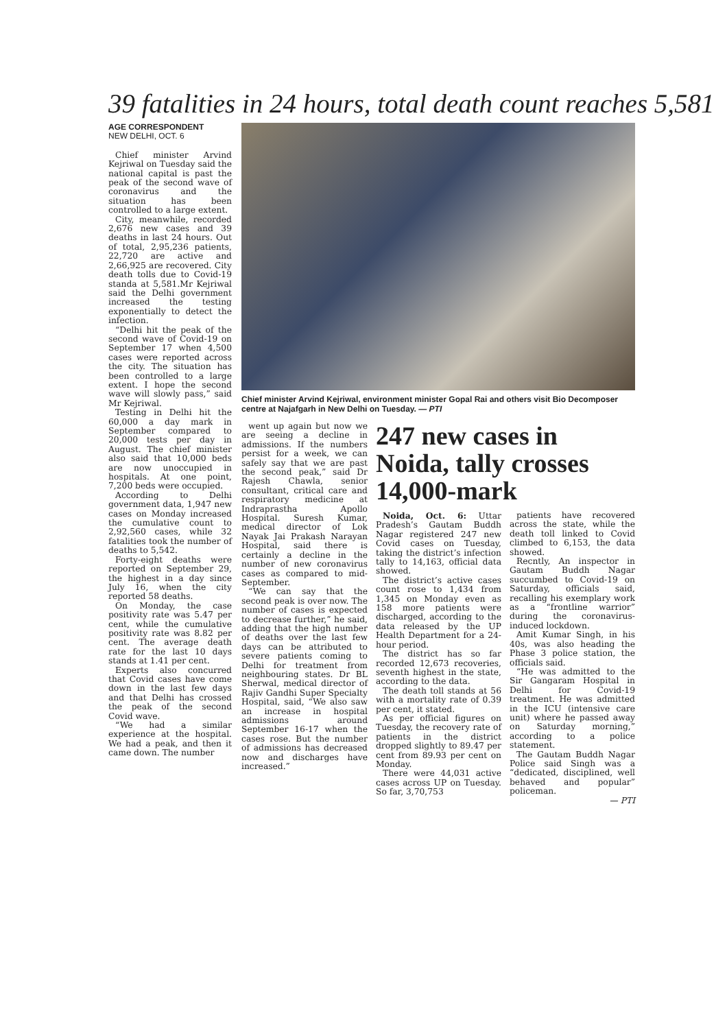39 fatalities in 24 hours, total death count reaches 5,581
AGE CORRESPONDENT
NEW DELHI, OCT. 6
Chief minister Arvind Kejriwal on Tuesday said the national capital is past the peak of the second wave of coronavirus and the situation has been controlled to a large extent.
City, meanwhile, recorded 2,676 new cases and 39 deaths in last 24 hours. Out of total, 2,95,236 patients, 22,720 are active and 2,66,925 are recovered. City death tolls due to Covid-19 standa at 5,581.Mr Kejriwal said the Delhi government increased the testing exponentially to detect the infection.
“Delhi hit the peak of the second wave of Covid-19 on September 17 when 4,500 cases were reported across the city. The situation has been controlled to a large extent. I hope the second wave will slowly pass,” said Mr Kejriwal.
Testing in Delhi hit the 60,000 a day mark in September compared to 20,000 tests per day in August. The chief minister also said that 10,000 beds are now unoccupied in hospitals. At one point, 7,200 beds were occupied.
According to Delhi government data, 1,947 new cases on Monday increased the cumulative count to 2,92,560 cases, while 32 fatalities took the number of deaths to 5,542.
Forty-eight deaths were reported on September 29, the highest in a day since July 16, when the city reported 58 deaths.
On Monday, the case positivity rate was 5.47 per cent, while the cumulative positivity rate was 8.82 per cent. The average death rate for the last 10 days stands at 1.41 per cent.
Experts also concurred that Covid cases have come down in the last few days and that Delhi has crossed the peak of the second Covid wave.
“We had a similar experience at the hospital. We had a peak, and then it came down. The number
Chief minister Arvind Kejriwal, environment minister Gopal Rai and others visit Bio Decomposer centre at Najafgarh in New Delhi on Tuesday. — PTI
went up again but now we are seeing a decline in admissions. If the numbers persist for a week, we can safely say that we are past the second peak,” said Dr Rajesh Chawla, senior consultant, critical care and respiratory medicine at Indraprastha Apollo Hospital. Suresh Kumar, medical director of Lok Nayak Jai Prakash Narayan Hospital, said there is certainly a decline in the number of new coronavirus cases as compared to mid-September.
“We can say that the second peak is over now. The number of cases is expected to decrease further,” he said, adding that the high number of deaths over the last few days can be attributed to severe patients coming to Delhi for treatment from neighbouring states. Dr BL Sherwal, medical director of Rajiv Gandhi Super Specialty Hospital, said, “We also saw an increase in hospital admissions around September 16-17 when the cases rose. But the number of admissions has decreased now and discharges have increased.”
247 new cases in Noida, tally crosses 14,000-mark
Noida, Oct. 6: Uttar Pradesh’s Gautam Buddh Nagar registered 247 new Covid cases on Tuesday, taking the district’s infection tally to 14,163, official data showed.
The district’s active cases count rose to 1,434 from 1,345 on Monday even as 158 more patients were discharged, according to the data released by the UP Health Department for a 24-hour period.
The district has so far recorded 12,673 recoveries, seventh highest in the state, according to the data.
The death toll stands at 56 with a mortality rate of 0.39 per cent, it stated.
As per official figures on Tuesday, the recovery rate of patients in the district dropped slightly to 89.47 per cent from 89.93 per cent on Monday.
There were 44,031 active cases across UP on Tuesday. So far, 3,70,753
patients have recovered across the state, while the death toll linked to Covid climbed to 6,153, the data showed.
Recntly, An inspector in Gautam Buddh Nagar succumbed to Covid-19 on Saturday, officials said, recalling his exemplary work as a “frontline warrior” during the coronavirus-induced lockdown.
Amit Kumar Singh, in his 40s, was also heading the Phase 3 police station, the officials said.
“He was admitted to the Sir Gangaram Hospital in Delhi for Covid-19 treatment. He was admitted in the ICU (intensive care unit) where he passed away on Saturday morning,” according to a police statement.
The Gautam Buddh Nagar Police said Singh was a “dedicated, disciplined, well behaved and popular” policeman.
— PTI